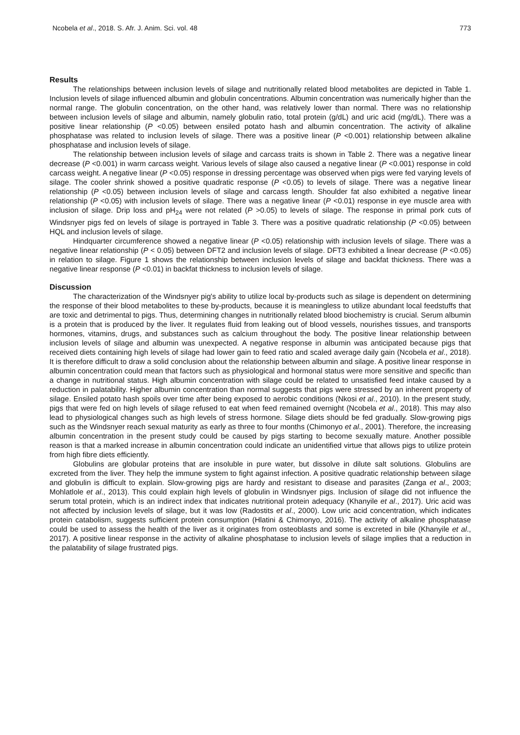Ncobela et al., 2018. S. Afr. J. Anim. Sci. vol. 48 773
Results
The relationships between inclusion levels of silage and nutritionally related blood metabolites are depicted in Table 1. Inclusion levels of silage influenced albumin and globulin concentrations. Albumin concentration was numerically higher than the normal range. The globulin concentration, on the other hand, was relatively lower than normal. There was no relationship between inclusion levels of silage and albumin, namely globulin ratio, total protein (g/dL) and uric acid (mg/dL). There was a positive linear relationship (P <0.05) between ensiled potato hash and albumin concentration. The activity of alkaline phosphatase was related to inclusion levels of silage. There was a positive linear (P <0.001) relationship between alkaline phosphatase and inclusion levels of silage.
The relationship between inclusion levels of silage and carcass traits is shown in Table 2. There was a negative linear decrease (P <0.001) in warm carcass weight. Various levels of silage also caused a negative linear (P <0.001) response in cold carcass weight. A negative linear (P <0.05) response in dressing percentage was observed when pigs were fed varying levels of silage. The cooler shrink showed a positive quadratic response (P <0.05) to levels of silage. There was a negative linear relationship (P <0.05) between inclusion levels of silage and carcass length. Shoulder fat also exhibited a negative linear relationship (P <0.05) with inclusion levels of silage. There was a negative linear (P <0.01) response in eye muscle area with inclusion of silage. Drip loss and pH<sub>24</sub> were not related (P >0.05) to levels of silage. The response in primal pork cuts of Windsnyer pigs fed on levels of silage is portrayed in Table 3. There was a positive quadratic relationship (P <0.05) between HQL and inclusion levels of silage.
Hindquarter circumference showed a negative linear (P <0.05) relationship with inclusion levels of silage. There was a negative linear relationship (P < 0.05) between DFT2 and inclusion levels of silage. DFT3 exhibited a linear decrease (P <0.05) in relation to silage. Figure 1 shows the relationship between inclusion levels of silage and backfat thickness. There was a negative linear response (P <0.01) in backfat thickness to inclusion levels of silage.
Discussion
The characterization of the Windsnyer pig's ability to utilize local by-products such as silage is dependent on determining the response of their blood metabolites to these by-products, because it is meaningless to utilize abundant local feedstuffs that are toxic and detrimental to pigs. Thus, determining changes in nutritionally related blood biochemistry is crucial. Serum albumin is a protein that is produced by the liver. It regulates fluid from leaking out of blood vessels, nourishes tissues, and transports hormones, vitamins, drugs, and substances such as calcium throughout the body. The positive linear relationship between inclusion levels of silage and albumin was unexpected. A negative response in albumin was anticipated because pigs that received diets containing high levels of silage had lower gain to feed ratio and scaled average daily gain (Ncobela et al., 2018). It is therefore difficult to draw a solid conclusion about the relationship between albumin and silage. A positive linear response in albumin concentration could mean that factors such as physiological and hormonal status were more sensitive and specific than a change in nutritional status. High albumin concentration with silage could be related to unsatisfied feed intake caused by a reduction in palatability. Higher albumin concentration than normal suggests that pigs were stressed by an inherent property of silage. Ensiled potato hash spoils over time after being exposed to aerobic conditions (Nkosi et al., 2010). In the present study, pigs that were fed on high levels of silage refused to eat when feed remained overnight (Ncobela et al., 2018). This may also lead to physiological changes such as high levels of stress hormone. Silage diets should be fed gradually. Slow-growing pigs such as the Windsnyer reach sexual maturity as early as three to four months (Chimonyo et al., 2001). Therefore, the increasing albumin concentration in the present study could be caused by pigs starting to become sexually mature. Another possible reason is that a marked increase in albumin concentration could indicate an unidentified virtue that allows pigs to utilize protein from high fibre diets efficiently.
Globulins are globular proteins that are insoluble in pure water, but dissolve in dilute salt solutions. Globulins are excreted from the liver. They help the immune system to fight against infection. A positive quadratic relationship between silage and globulin is difficult to explain. Slow-growing pigs are hardy and resistant to disease and parasites (Zanga et al., 2003; Mohlatlole et al., 2013). This could explain high levels of globulin in Windsnyer pigs. Inclusion of silage did not influence the serum total protein, which is an indirect index that indicates nutritional protein adequacy (Khanyile et al., 2017). Uric acid was not affected by inclusion levels of silage, but it was low (Radostits et al., 2000). Low uric acid concentration, which indicates protein catabolism, suggests sufficient protein consumption (Hlatini & Chimonyo, 2016). The activity of alkaline phosphatase could be used to assess the health of the liver as it originates from osteoblasts and some is excreted in bile (Khanyile et al., 2017). A positive linear response in the activity of alkaline phosphatase to inclusion levels of silage implies that a reduction in the palatability of silage frustrated pigs.